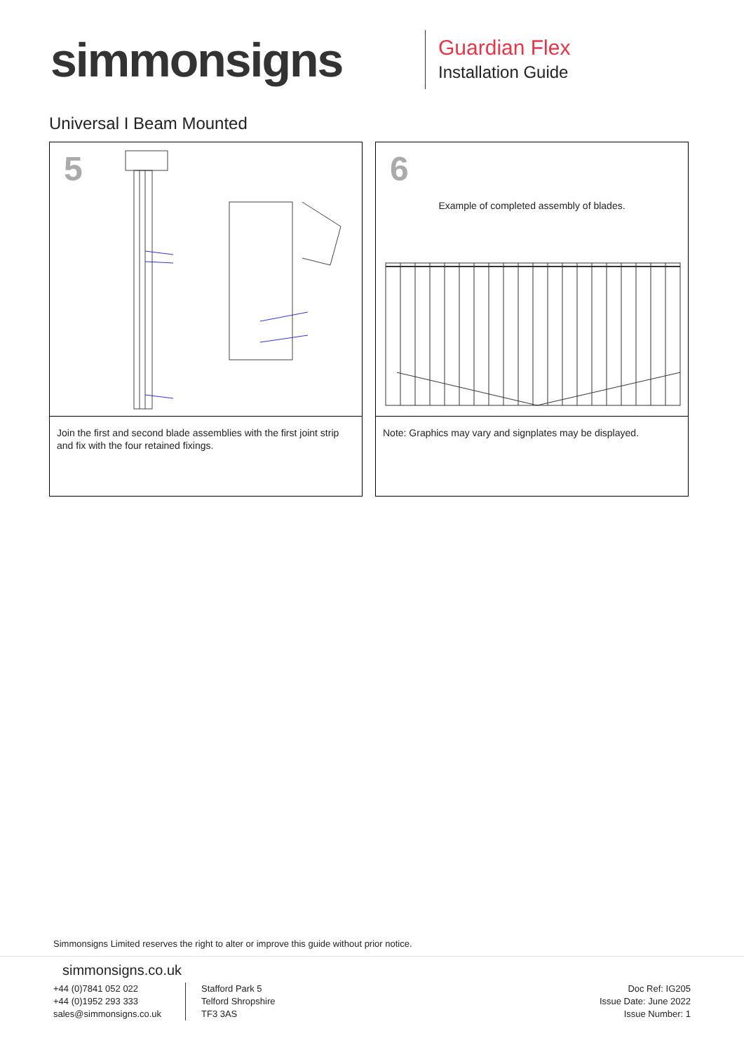simmonsigns
Guardian Flex
Installation Guide
Universal I Beam Mounted
5
Join the first and second blade assemblies with the first joint strip and fix with the four retained fixings.
6
Example of completed assembly of blades.
Note: Graphics may vary and signplates may be displayed.
Simmonsigns Limited reserves the right to alter or improve this guide without prior notice.
simmonsigns.co.uk
+44 (0)7841 052 022
+44 (0)1952 293 333
sales@simmonsigns.co.uk
Stafford Park 5
Telford Shropshire
TF3 3AS
Doc Ref: IG205
Issue Date: June 2022
Issue Number: 1